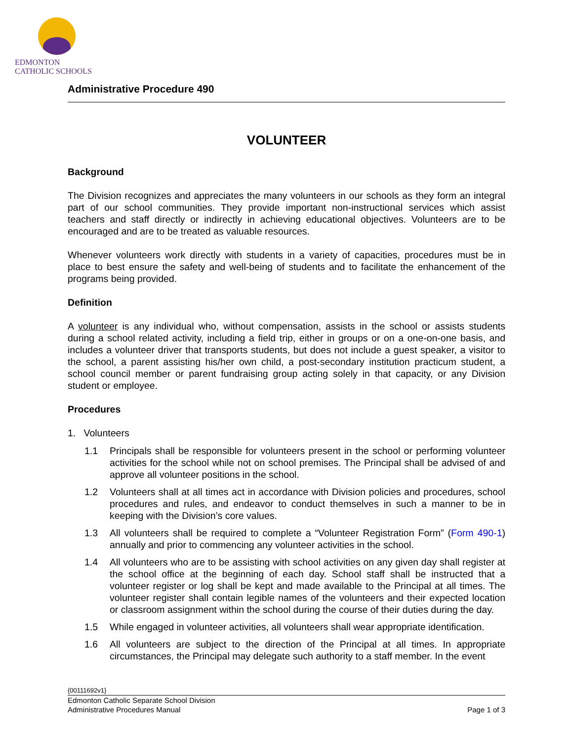EDMONTON
CATHOLIC SCHOOLS
Administrative Procedure 490
VOLUNTEER
Background
The Division recognizes and appreciates the many volunteers in our schools as they form an integral part of our school communities. They provide important non-instructional services which assist teachers and staff directly or indirectly in achieving educational objectives. Volunteers are to be encouraged and are to be treated as valuable resources.
Whenever volunteers work directly with students in a variety of capacities, procedures must be in place to best ensure the safety and well-being of students and to facilitate the enhancement of the programs being provided.
Definition
A volunteer is any individual who, without compensation, assists in the school or assists students during a school related activity, including a field trip, either in groups or on a one-on-one basis, and includes a volunteer driver that transports students, but does not include a guest speaker, a visitor to the school, a parent assisting his/her own child, a post-secondary institution practicum student, a school council member or parent fundraising group acting solely in that capacity, or any Division student or employee.
Procedures
1. Volunteers
1.1 Principals shall be responsible for volunteers present in the school or performing volunteer activities for the school while not on school premises. The Principal shall be advised of and approve all volunteer positions in the school.
1.2 Volunteers shall at all times act in accordance with Division policies and procedures, school procedures and rules, and endeavor to conduct themselves in such a manner to be in keeping with the Division’s core values.
1.3 All volunteers shall be required to complete a “Volunteer Registration Form” (Form 490-1) annually and prior to commencing any volunteer activities in the school.
1.4 All volunteers who are to be assisting with school activities on any given day shall register at the school office at the beginning of each day. School staff shall be instructed that a volunteer register or log shall be kept and made available to the Principal at all times. The volunteer register shall contain legible names of the volunteers and their expected location or classroom assignment within the school during the course of their duties during the day.
1.5 While engaged in volunteer activities, all volunteers shall wear appropriate identification.
1.6 All volunteers are subject to the direction of the Principal at all times. In appropriate circumstances, the Principal may delegate such authority to a staff member. In the event
{00111692v1}
Edmonton Catholic Separate School Division
Administrative Procedures Manual Page 1 of 3